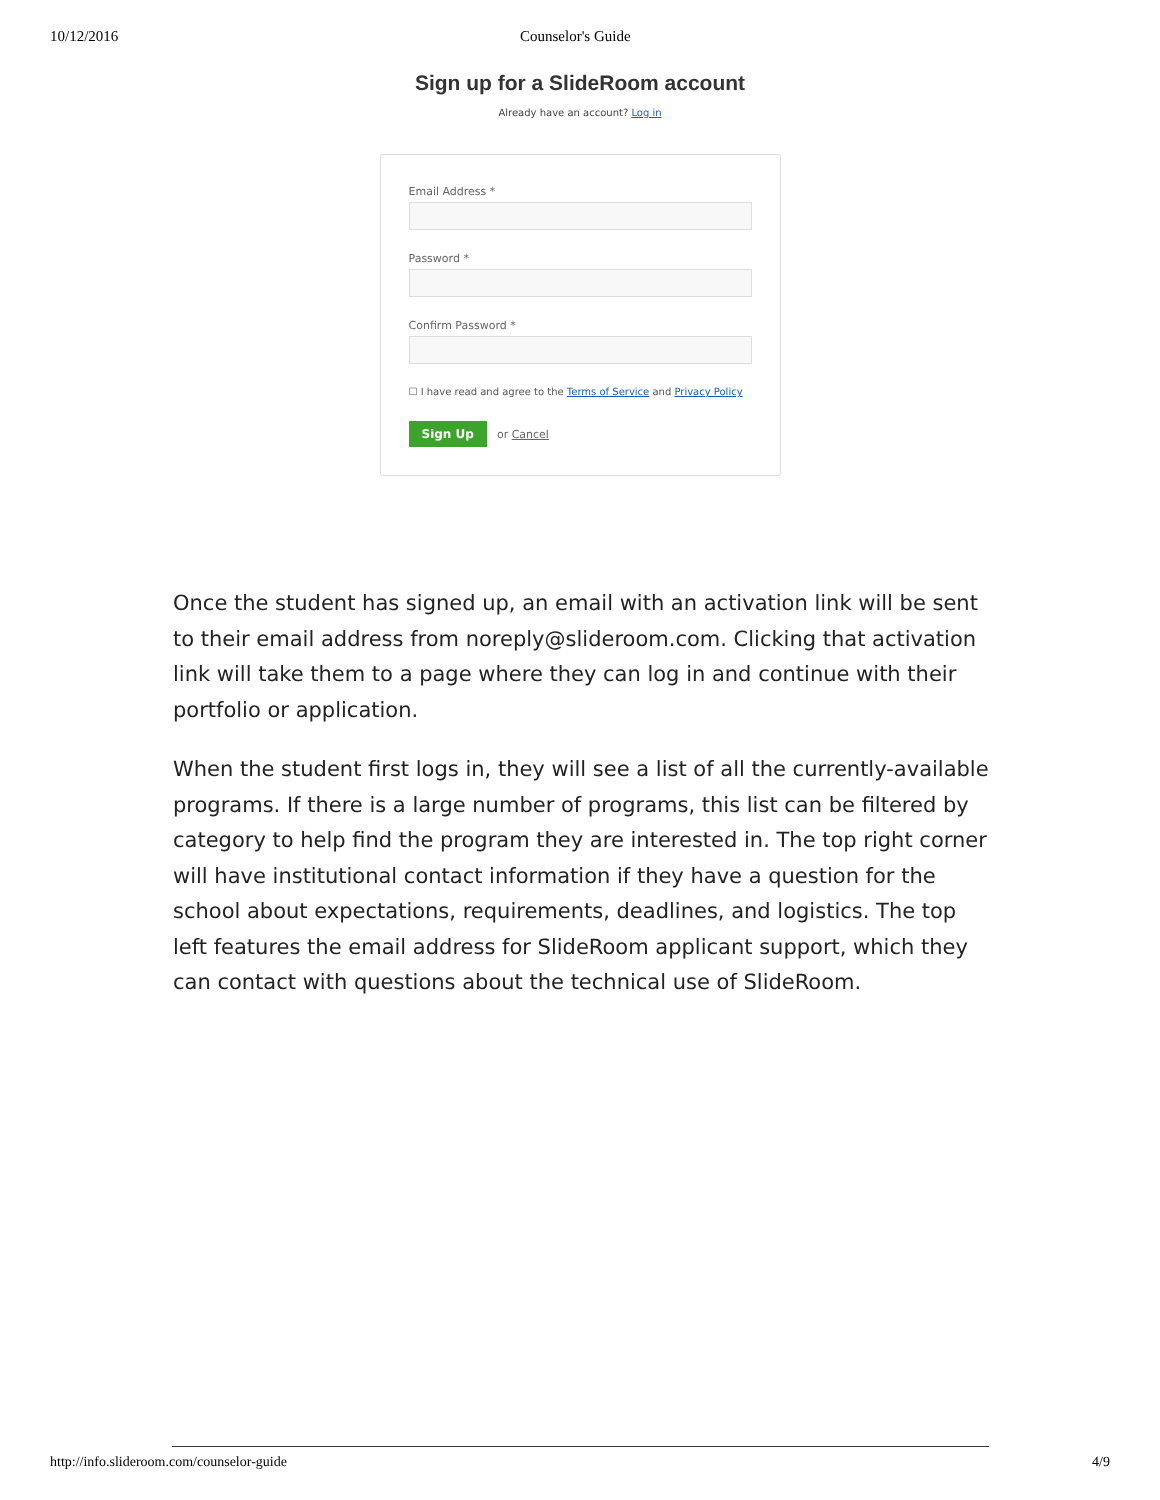10/12/2016 Counselor's Guide
Sign up for a SlideRoom account
Already have an account? Log in
Email Address *
Password *
Confirm Password *
☐ I have read and agree to the Terms of Service and Privacy Policy
Sign Up or Cancel
Once the student has signed up, an email with an activation link will be sent to their email address from noreply@slideroom.com. Clicking that activation link will take them to a page where they can log in and continue with their portfolio or application.
When the student first logs in, they will see a list of all the currently-available programs. If there is a large number of programs, this list can be filtered by category to help find the program they are interested in. The top right corner will have institutional contact information if they have a question for the school about expectations, requirements, deadlines, and logistics. The top left features the email address for SlideRoom applicant support, which they can contact with questions about the technical use of SlideRoom.
http://info.slideroom.com/counselor-guide 4/9